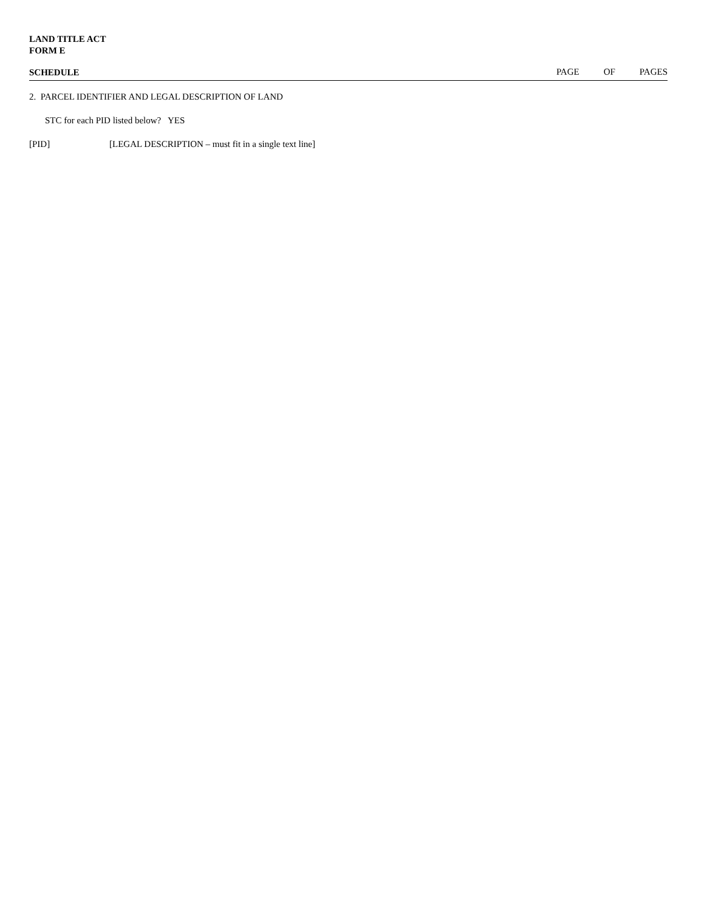LAND TITLE ACT
FORM E
SCHEDULE PAGE OF PAGES
2. PARCEL IDENTIFIER AND LEGAL DESCRIPTION OF LAND
STC for each PID listed below? YES
[PID] [LEGAL DESCRIPTION – must fit in a single text line]